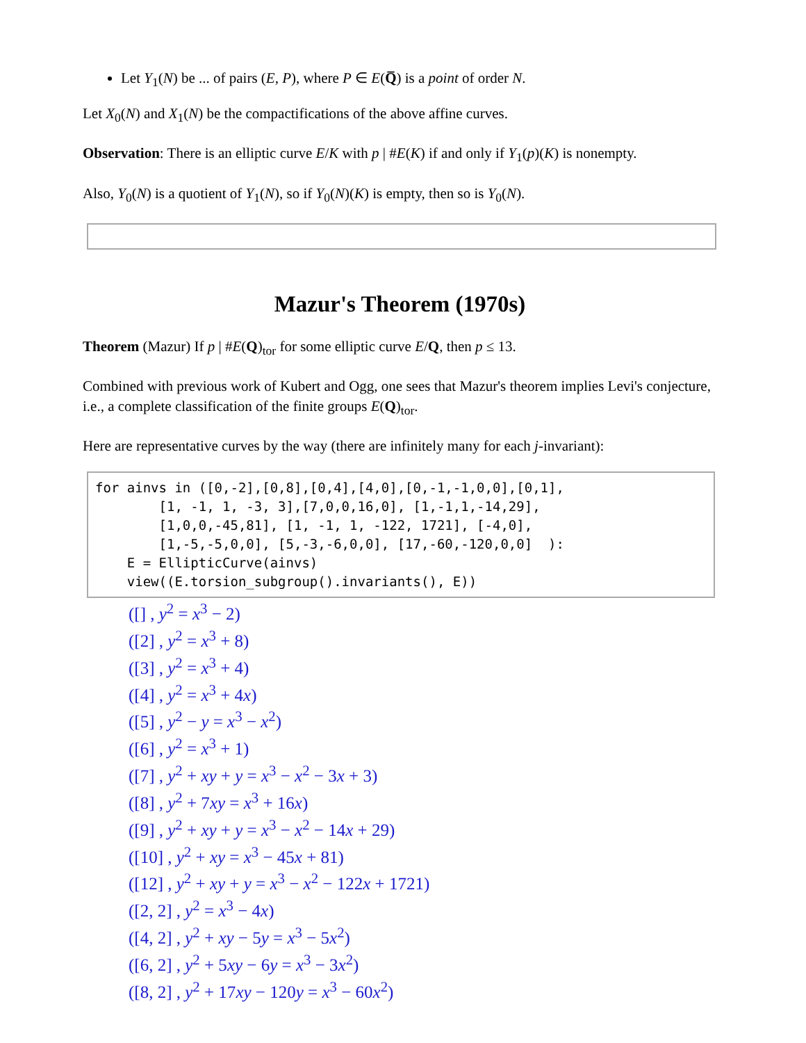Let Y<sub>1</sub>(N) be ... of pairs (E, P), where P ∈ E(Q̅) is a point of order N.
Let X<sub>0</sub>(N) and X<sub>1</sub>(N) be the compactifications of the above affine curves.
Observation: There is an elliptic curve E/K with p | #E(K) if and only if Y<sub>1</sub>(p)(K) is nonempty.
Also, Y<sub>0</sub>(N) is a quotient of Y<sub>1</sub>(N), so if Y<sub>0</sub>(N)(K) is empty, then so is Y<sub>0</sub>(N).
Mazur's Theorem (1970s)
Theorem (Mazur) If p | #E(Q)<sub>tor</sub> for some elliptic curve E/Q, then p ≤ 13.
Combined with previous work of Kubert and Ogg, one sees that Mazur's theorem implies Levi's conjecture, i.e., a complete classification of the finite groups E(Q)<sub>tor</sub>.
Here are representative curves by the way (there are infinitely many for each j-invariant):
for ainvs in ([0,-2],[0,8],[0,4],[4,0],[0,-1,-1,0,0],[0,1],
        [1, -1, 1, -3, 3],[7,0,0,16,0], [1,-1,1,-14,29],
        [1,0,0,-45,81], [1, -1, 1, -122, 1721], [-4,0],
        [1,-5,-5,0,0], [5,-3,-6,0,0], [17,-60,-120,0,0]  ):
    E = EllipticCurve(ainvs)
    view((E.torsion_subgroup().invariants(), E))
([] , y<sup>2</sup> = x<sup>3</sup> − 2)
([2] , y<sup>2</sup> = x<sup>3</sup> + 8)
([3] , y<sup>2</sup> = x<sup>3</sup> + 4)
([4] , y<sup>2</sup> = x<sup>3</sup> + 4x)
([5] , y<sup>2</sup> − y = x<sup>3</sup> − x<sup>2</sup>)
([6] , y<sup>2</sup> = x<sup>3</sup> + 1)
([7] , y<sup>2</sup> + xy + y = x<sup>3</sup> − x<sup>2</sup> − 3x + 3)
([8] , y<sup>2</sup> + 7xy = x<sup>3</sup> + 16x)
([9] , y<sup>2</sup> + xy + y = x<sup>3</sup> − x<sup>2</sup> − 14x + 29)
([10] , y<sup>2</sup> + xy = x<sup>3</sup> − 45x + 81)
([12] , y<sup>2</sup> + xy + y = x<sup>3</sup> − x<sup>2</sup> − 122x + 1721)
([2, 2] , y<sup>2</sup> = x<sup>3</sup> − 4x)
([4, 2] , y<sup>2</sup> + xy − 5y = x<sup>3</sup> − 5x<sup>2</sup>)
([6, 2] , y<sup>2</sup> + 5xy − 6y = x<sup>3</sup> − 3x<sup>2</sup>)
([8, 2] , y<sup>2</sup> + 17xy − 120y = x<sup>3</sup> − 60x<sup>2</sup>)